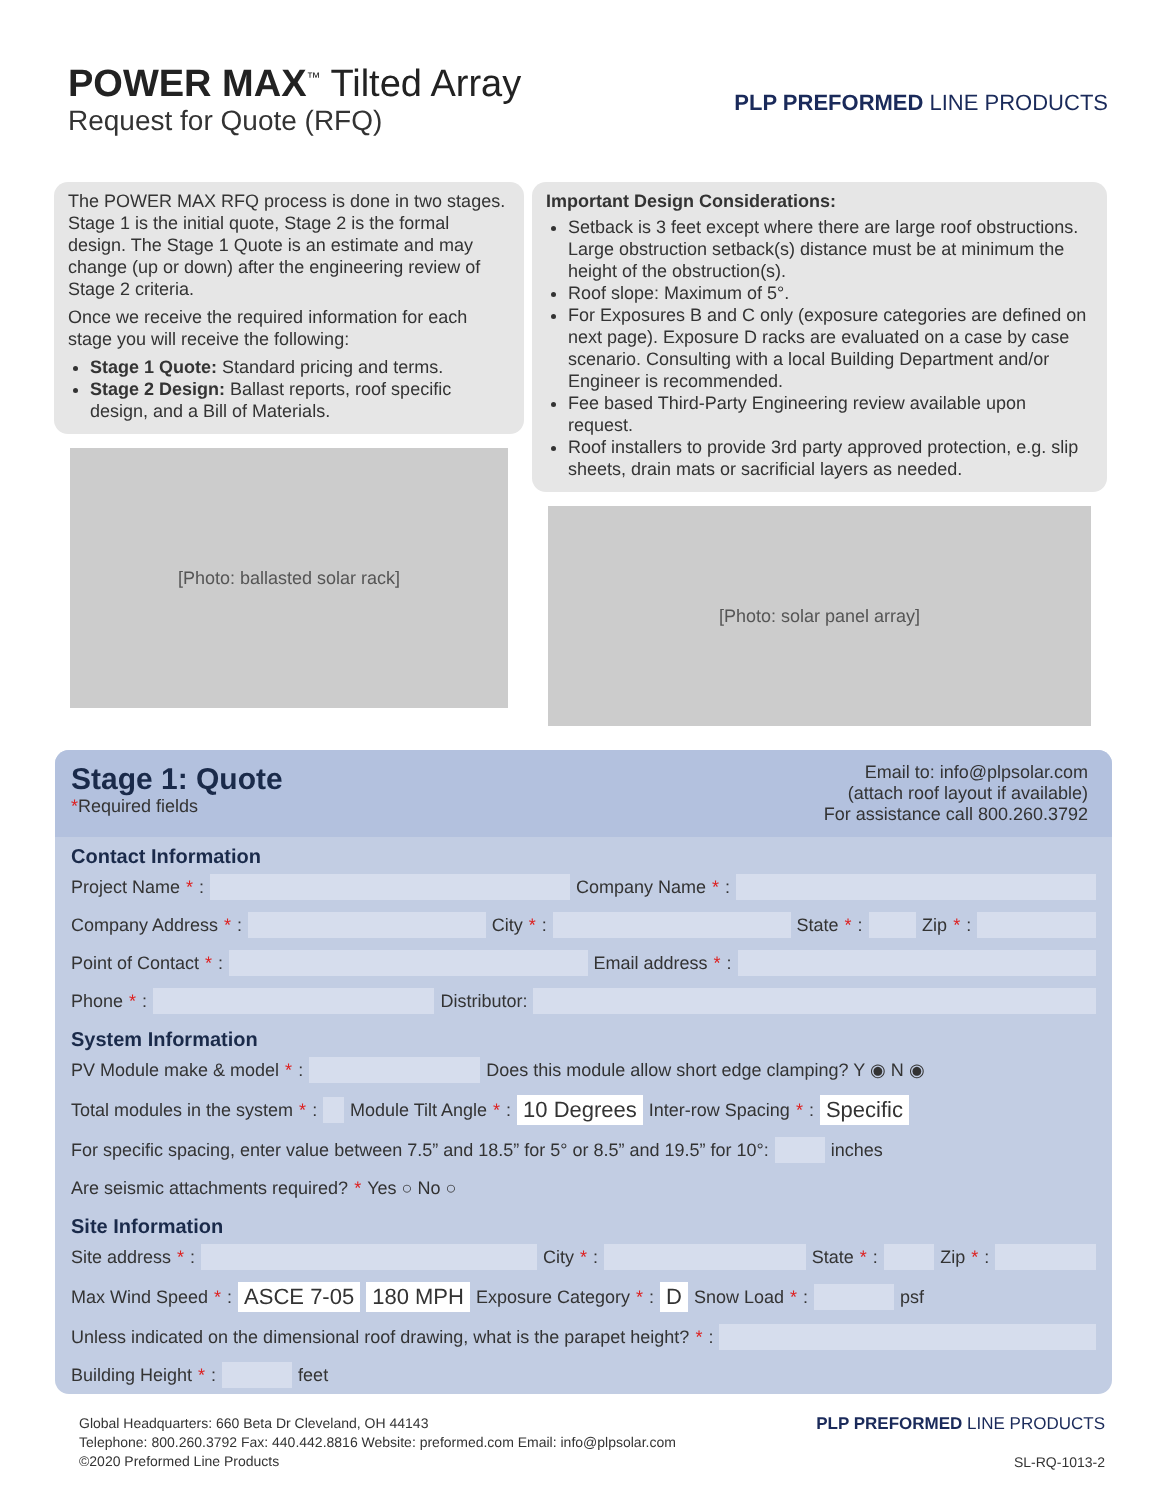POWER MAX<sup>™</sup> Tilted Array
Request for Quote (RFQ)
PLP PREFORMED LINE PRODUCTS
The POWER MAX RFQ process is done in two stages. Stage 1 is the initial quote, Stage 2 is the formal design. The Stage 1 Quote is an estimate and may change (up or down) after the engineering review of Stage 2 criteria.
Once we receive the required information for each stage you will receive the following:
Stage 1 Quote: Standard pricing and terms.
Stage 2 Design: Ballast reports, roof specific design, and a Bill of Materials.
[Photo: ballasted solar rack]
Important Design Considerations:
Setback is 3 feet except where there are large roof obstructions. Large obstruction setback(s) distance must be at minimum the height of the obstruction(s).
Roof slope: Maximum of 5°.
For Exposures B and C only (exposure categories are defined on next page). Exposure D racks are evaluated on a case by case scenario. Consulting with a local Building Department and/or Engineer is recommended.
Fee based Third-Party Engineering review available upon request.
Roof installers to provide 3rd party approved protection, e.g. slip sheets, drain mats or sacrificial layers as needed.
[Photo: solar panel array]
Stage 1: Quote
*Required fields
Email to: info@plpsolar.com
(attach roof layout if available)
For assistance call 800.260.3792
Contact Information
Project Name *: Company Name *:
Company Address *: City *: State *: Zip *:
Point of Contact *: Email address *:
Phone *: Distributor:
System Information
PV Module make & model *: Does this module allow short edge clamping? Y ◉ N ◉
Total modules in the system *: Module Tilt Angle *: 10 Degrees Inter-row Spacing *: Specific
For specific spacing, enter value between 7.5” and 18.5” for 5° or 8.5” and 19.5” for 10°: inches
Are seismic attachments required? * Yes ○ No ○
Site Information
Site address *: City *: State *: Zip *:
Max Wind Speed *: ASCE 7-05 180 MPH Exposure Category *: D Snow Load *: psf
Unless indicated on the dimensional roof drawing, what is the parapet height? *:
Building Height *: feet
Global Headquarters: 660 Beta Dr Cleveland, OH 44143
Telephone: 800.260.3792 Fax: 440.442.8816 Website: preformed.com Email: info@plpsolar.com
©2020 Preformed Line Products
PLP PREFORMED LINE PRODUCTS
SL-RQ-1013-2